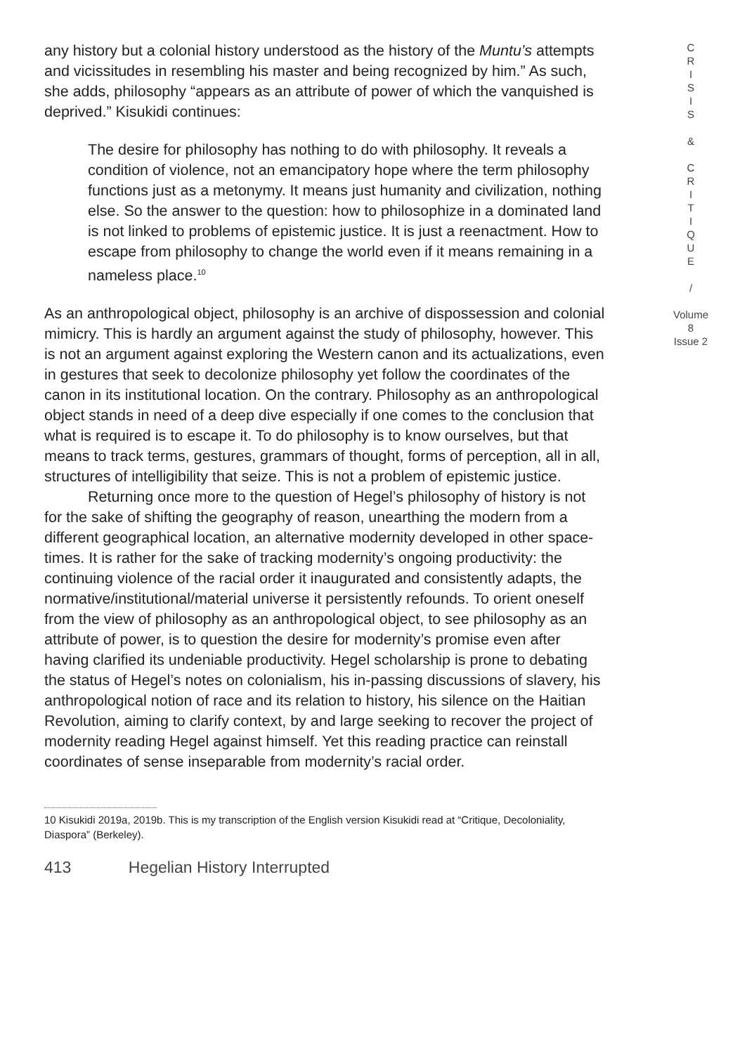any history but a colonial history understood as the history of the Muntu’s attempts and vicissitudes in resembling his master and being recognized by him.” As such, she adds, philosophy “appears as an attribute of power of which the vanquished is deprived.” Kisukidi continues:
The desire for philosophy has nothing to do with philosophy. It reveals a condition of violence, not an emancipatory hope where the term philosophy functions just as a metonymy. It means just humanity and civilization, nothing else. So the answer to the question: how to philosophize in a dominated land is not linked to problems of epistemic justice. It is just a reenactment. How to escape from philosophy to change the world even if it means remaining in a nameless place.<sup>10</sup>
As an anthropological object, philosophy is an archive of dispossession and colonial mimicry. This is hardly an argument against the study of philosophy, however. This is not an argument against exploring the Western canon and its actualizations, even in gestures that seek to decolonize philosophy yet follow the coordinates of the canon in its institutional location. On the contrary. Philosophy as an anthropological object stands in need of a deep dive especially if one comes to the conclusion that what is required is to escape it. To do philosophy is to know ourselves, but that means to track terms, gestures, grammars of thought, forms of perception, all in all, structures of intelligibility that seize. This is not a problem of epistemic justice.
Returning once more to the question of Hegel’s philosophy of history is not for the sake of shifting the geography of reason, unearthing the modern from a different geographical location, an alternative modernity developed in other space-times. It is rather for the sake of tracking modernity’s ongoing productivity: the continuing violence of the racial order it inaugurated and consistently adapts, the normative/institutional/material universe it persistently refounds. To orient oneself from the view of philosophy as an anthropological object, to see philosophy as an attribute of power, is to question the desire for modernity’s promise even after having clarified its undeniable productivity. Hegel scholarship is prone to debating the status of Hegel’s notes on colonialism, his in-passing discussions of slavery, his anthropological notion of race and its relation to history, his silence on the Haitian Revolution, aiming to clarify context, by and large seeking to recover the project of modernity reading Hegel against himself. Yet this reading practice can reinstall coordinates of sense inseparable from modernity’s racial order.
10 Kisukidi 2019a, 2019b. This is my transcription of the English version Kisukidi read at “Critique, Decoloniality, Diaspora” (Berkeley).
413 Hegelian History Interrupted
C
R
I
S
I
S
&
C
R
I
T
I
Q
U
E
/
Volume 8
Issue 2